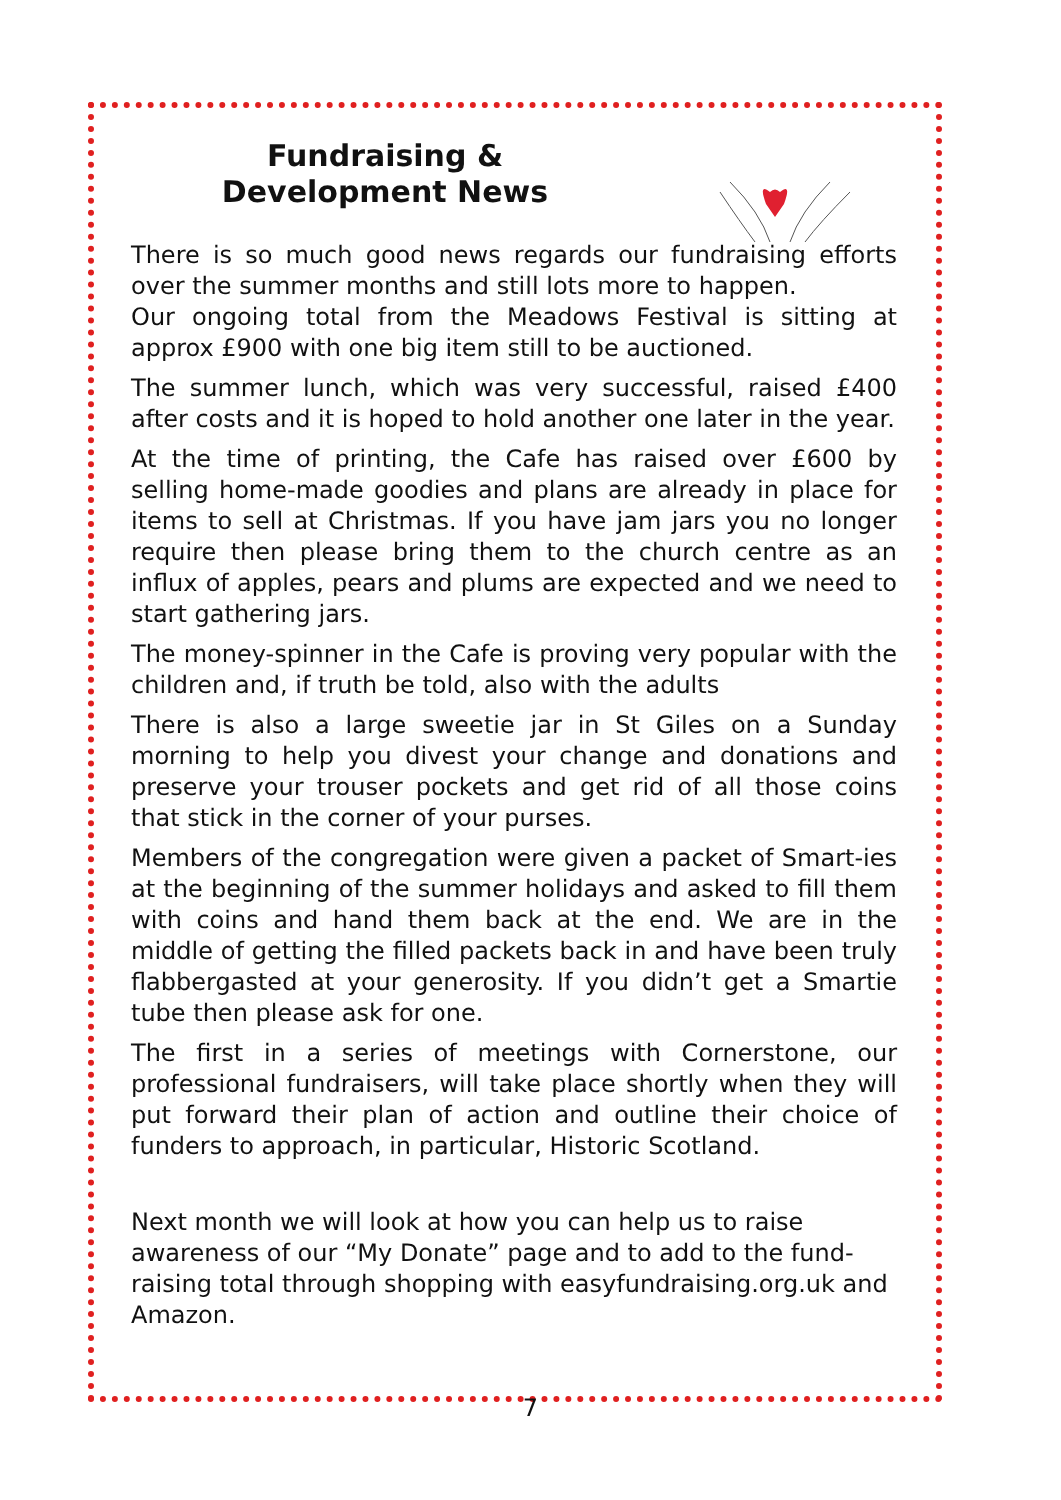Fundraising &
Development News
There is so much good news regards our fundraising efforts over the summer months and still lots more to happen.
Our ongoing total from the Meadows Festival is sitting at approx £900 with one big item still to be auctioned.
The summer lunch, which was very successful, raised £400 after costs and it is hoped to hold another one later in the year.
At the time of printing, the Cafe has raised over £600 by selling home-made goodies and plans are already in place for items to sell at Christmas. If you have jam jars you no longer require then please bring them to the church centre as an influx of apples, pears and plums are expected and we need to start gathering jars.
The money-spinner in the Cafe is proving very popular with the children and, if truth be told, also with the adults
There is also a large sweetie jar in St Giles on a Sunday morning to help you divest your change and donations and preserve your trouser pockets and get rid of all those coins that stick in the corner of your purses.
Members of the congregation were given a packet of Smart-ies at the beginning of the summer holidays and asked to fill them with coins and hand them back at the end. We are in the middle of getting the filled packets back in and have been truly flabbergasted at your generosity. If you didn’t get a Smartie tube then please ask for one.
The first in a series of meetings with Cornerstone, our professional fundraisers, will take place shortly when they will put forward their plan of action and outline their choice of funders to approach, in particular, Historic Scotland.
Next month we will look at how you can help us to raise awareness of our “My Donate” page and to add to the fund-raising total through shopping with easyfundraising.org.uk and Amazon.
7